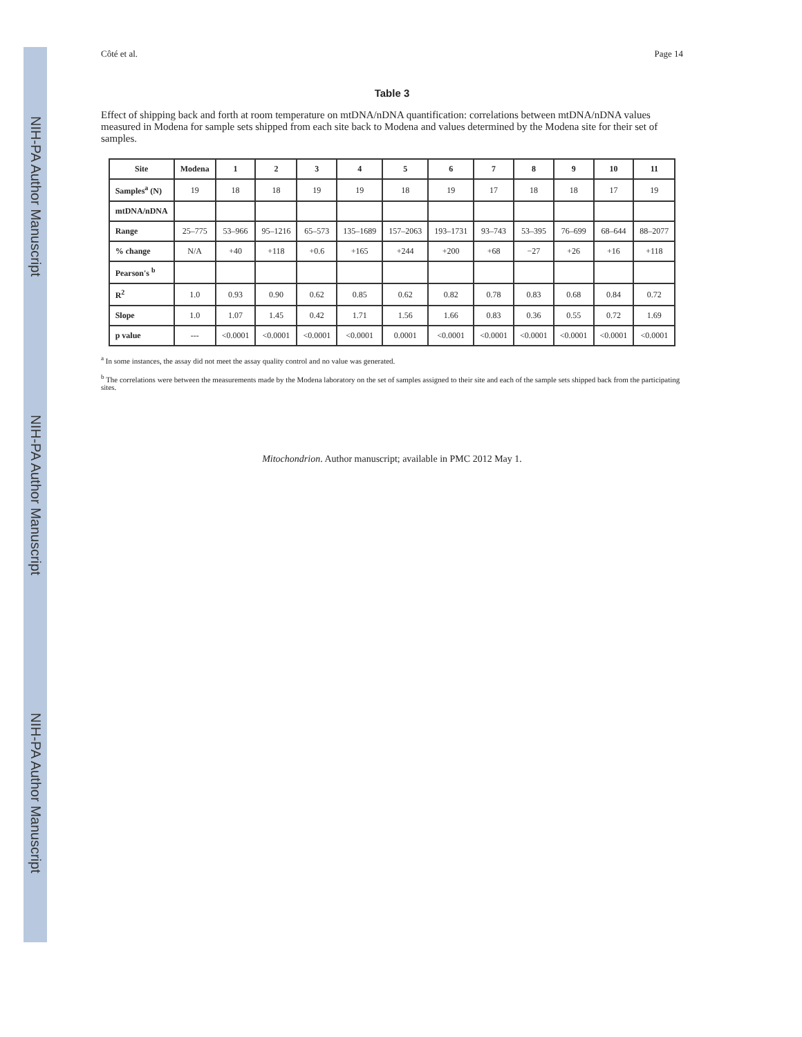NIH-PA Author Manuscript
NIH-PA Author Manuscript
NIH-PA Author Manuscript
Côté et al. Page 14
Table 3
Effect of shipping back and forth at room temperature on mtDNA/nDNA quantification: correlations between mtDNA/nDNA values measured in Modena for sample sets shipped from each site back to Modena and values determined by the Modena site for their set of samples.
| Site | Modena | 1 | 2 | 3 | 4 | 5 | 6 | 7 | 8 | 9 | 10 | 11 |
| --- | --- | --- | --- | --- | --- | --- | --- | --- | --- | --- | --- | --- |
| Samples<sup>a</sup> (N) | 19 | 18 | 18 | 19 | 19 | 18 | 19 | 17 | 18 | 18 | 17 | 19 |
| mtDNA/nDNA | | | | | | | | | | | | |
| Range | 25–775 | 53–966 | 95–1216 | 65–573 | 135–1689 | 157–2063 | 193–1731 | 93–743 | 53–395 | 76–699 | 68–644 | 88–2077 |
| % change | N/A | +40 | +118 | +0.6 | +165 | +244 | +200 | +68 | −27 | +26 | +16 | +118 |
| Pearson's <sup>b</sup> | | | | | | | | | | | | |
| R<sup>2</sup> | 1.0 | 0.93 | 0.90 | 0.62 | 0.85 | 0.62 | 0.82 | 0.78 | 0.83 | 0.68 | 0.84 | 0.72 |
| Slope | 1.0 | 1.07 | 1.45 | 0.42 | 1.71 | 1.56 | 1.66 | 0.83 | 0.36 | 0.55 | 0.72 | 1.69 |
| p value | --- | <0.0001 | <0.0001 | <0.0001 | <0.0001 | 0.0001 | <0.0001 | <0.0001 | <0.0001 | <0.0001 | <0.0001 | <0.0001 |
<sup>a</sup> In some instances, the assay did not meet the assay quality control and no value was generated.
<sup>b</sup> The correlations were between the measurements made by the Modena laboratory on the set of samples assigned to their site and each of the sample sets shipped back from the participating sites.
Mitochondrion. Author manuscript; available in PMC 2012 May 1.